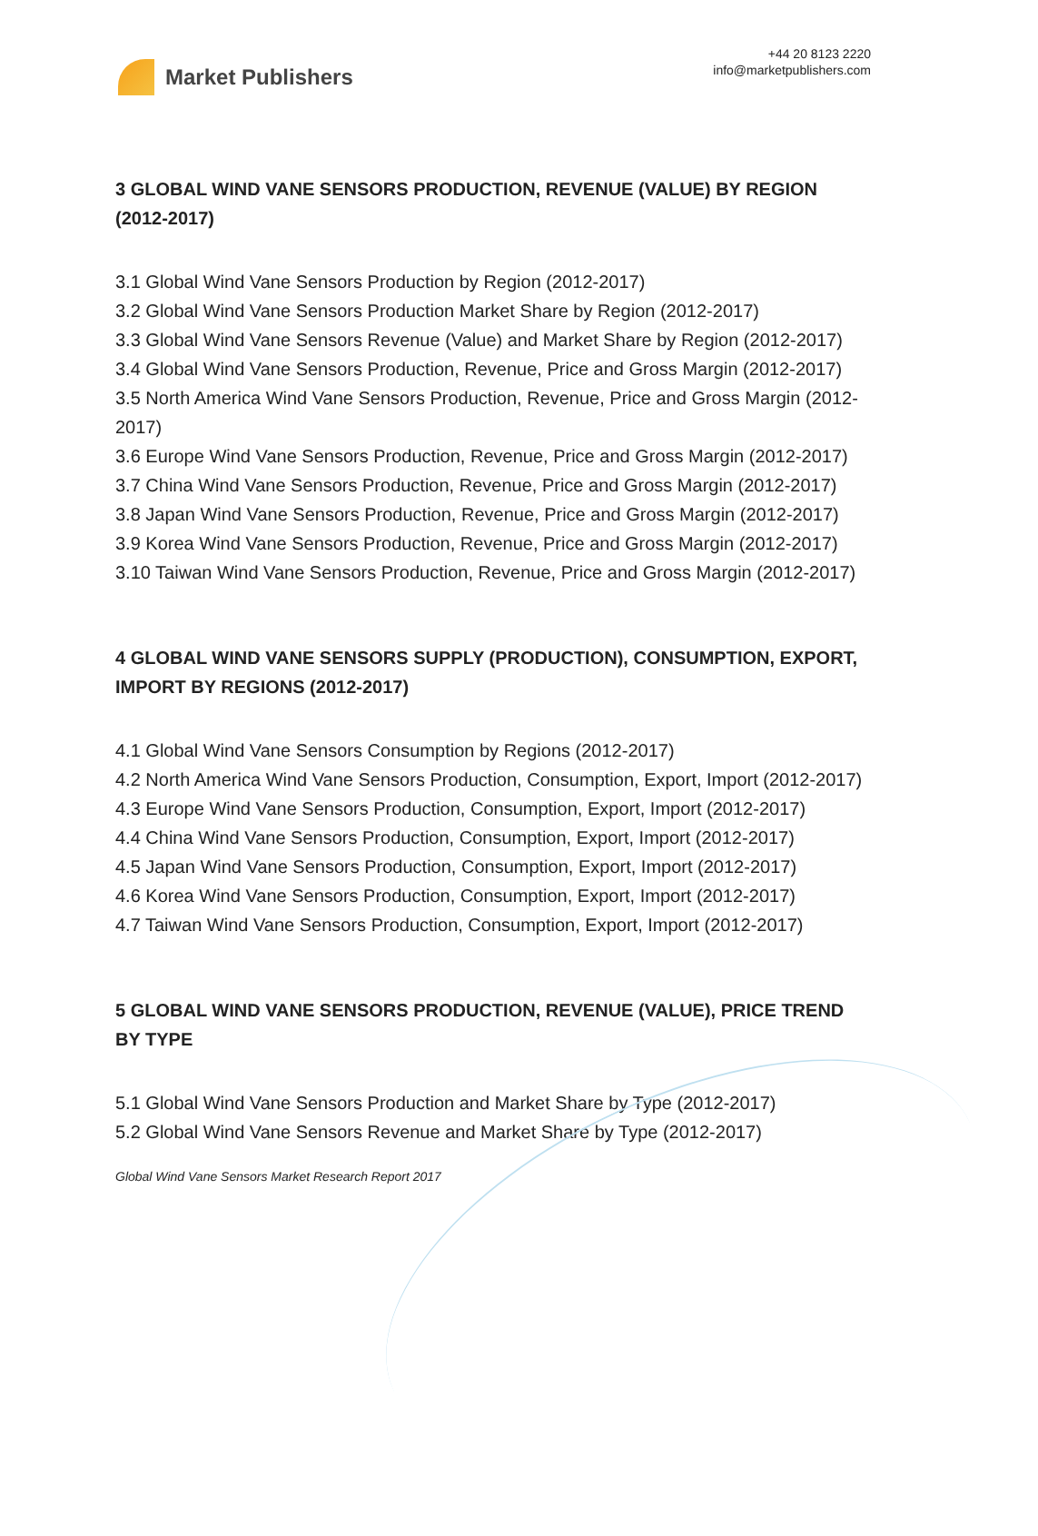Market Publishers
+44 20 8123 2220
info@marketpublishers.com
3 GLOBAL WIND VANE SENSORS PRODUCTION, REVENUE (VALUE) BY REGION (2012-2017)
3.1 Global Wind Vane Sensors Production by Region (2012-2017)
3.2 Global Wind Vane Sensors Production Market Share by Region (2012-2017)
3.3 Global Wind Vane Sensors Revenue (Value) and Market Share by Region (2012-2017)
3.4 Global Wind Vane Sensors Production, Revenue, Price and Gross Margin (2012-2017)
3.5 North America Wind Vane Sensors Production, Revenue, Price and Gross Margin (2012-2017)
3.6 Europe Wind Vane Sensors Production, Revenue, Price and Gross Margin (2012-2017)
3.7 China Wind Vane Sensors Production, Revenue, Price and Gross Margin (2012-2017)
3.8 Japan Wind Vane Sensors Production, Revenue, Price and Gross Margin (2012-2017)
3.9 Korea Wind Vane Sensors Production, Revenue, Price and Gross Margin (2012-2017)
3.10 Taiwan Wind Vane Sensors Production, Revenue, Price and Gross Margin (2012-2017)
4 GLOBAL WIND VANE SENSORS SUPPLY (PRODUCTION), CONSUMPTION, EXPORT, IMPORT BY REGIONS (2012-2017)
4.1 Global Wind Vane Sensors Consumption by Regions (2012-2017)
4.2 North America Wind Vane Sensors Production, Consumption, Export, Import (2012-2017)
4.3 Europe Wind Vane Sensors Production, Consumption, Export, Import (2012-2017)
4.4 China Wind Vane Sensors Production, Consumption, Export, Import (2012-2017)
4.5 Japan Wind Vane Sensors Production, Consumption, Export, Import (2012-2017)
4.6 Korea Wind Vane Sensors Production, Consumption, Export, Import (2012-2017)
4.7 Taiwan Wind Vane Sensors Production, Consumption, Export, Import (2012-2017)
5 GLOBAL WIND VANE SENSORS PRODUCTION, REVENUE (VALUE), PRICE TREND BY TYPE
5.1 Global Wind Vane Sensors Production and Market Share by Type (2012-2017)
5.2 Global Wind Vane Sensors Revenue and Market Share by Type (2012-2017)
Global Wind Vane Sensors Market Research Report 2017